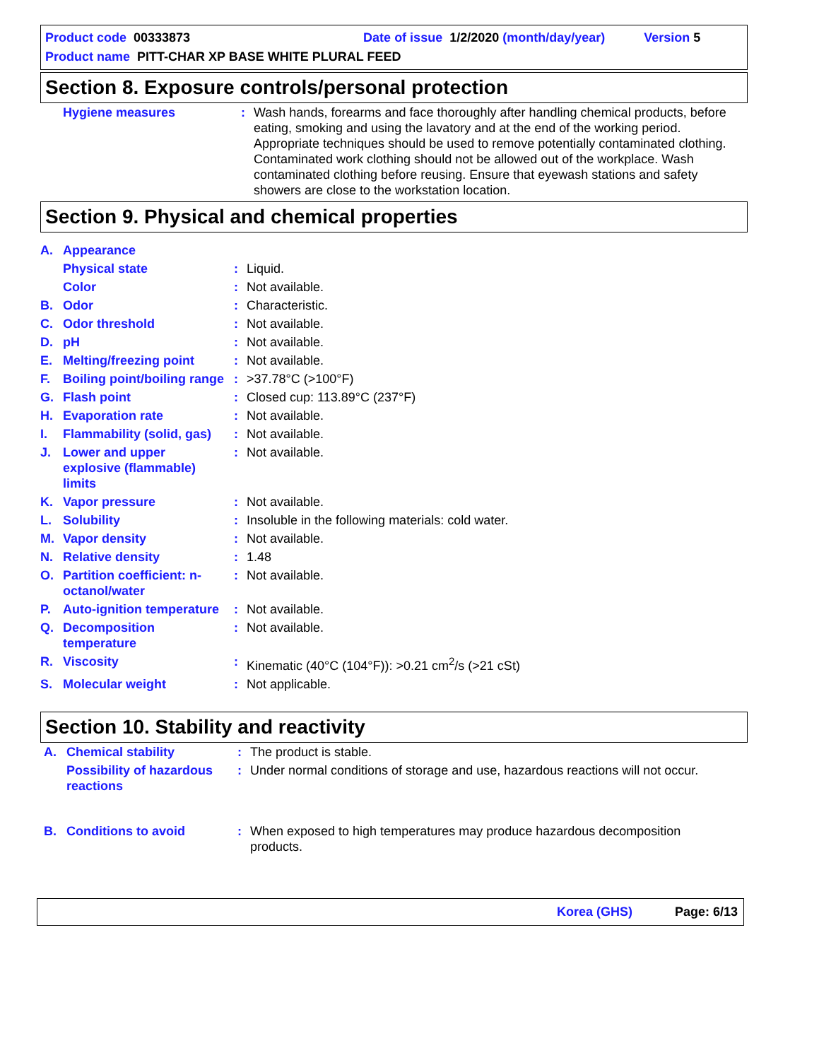Product code 00333873 Date of issue 1/2/2020 (month/day/year) Version 5
Product name PITT-CHAR XP BASE WHITE PLURAL FEED
Section 8. Exposure controls/personal protection
| Hygiene measures | : | Wash hands, forearms and face thoroughly after handling chemical products, before eating, smoking and using the lavatory and at the end of the working period. Appropriate techniques should be used to remove potentially contaminated clothing. Contaminated work clothing should not be allowed out of the workplace. Wash contaminated clothing before reusing. Ensure that eyewash stations and safety showers are close to the workstation location. |
Section 9. Physical and chemical properties
| A. | Appearance | | |
| | Physical state | : | Liquid. |
| | Color | : | Not available. |
| B. | Odor | : | Characteristic. |
| C. | Odor threshold | : | Not available. |
| D. | pH | : | Not available. |
| E. | Melting/freezing point | : | Not available. |
| F. | Boiling point/boiling range | : | >37.78°C (>100°F) |
| G. | Flash point | : | Closed cup: 113.89°C (237°F) |
| H. | Evaporation rate | : | Not available. |
| I. | Flammability (solid, gas) | : | Not available. |
| J. | Lower and upper explosive (flammable) limits | : | Not available. |
| K. | Vapor pressure | : | Not available. |
| L. | Solubility | : | Insoluble in the following materials: cold water. |
| M. | Vapor density | : | Not available. |
| N. | Relative density | : | 1.48 |
| O. | Partition coefficient: n-octanol/water | : | Not available. |
| P. | Auto-ignition temperature | : | Not available. |
| Q. | Decomposition temperature | : | Not available. |
| R. | Viscosity | : | Kinematic (40°C (104°F)): >0.21 cm<sup>2</sup>/s (>21 cSt) |
| S. | Molecular weight | : | Not applicable. |
Section 10. Stability and reactivity
| A. | Chemical stability | : | The product is stable. |
| | Possibility of hazardous reactions | : | Under normal conditions of storage and use, hazardous reactions will not occur. |
| B. | Conditions to avoid | : | When exposed to high temperatures may produce hazardous decomposition products. |
Korea (GHS) Page: 6/13